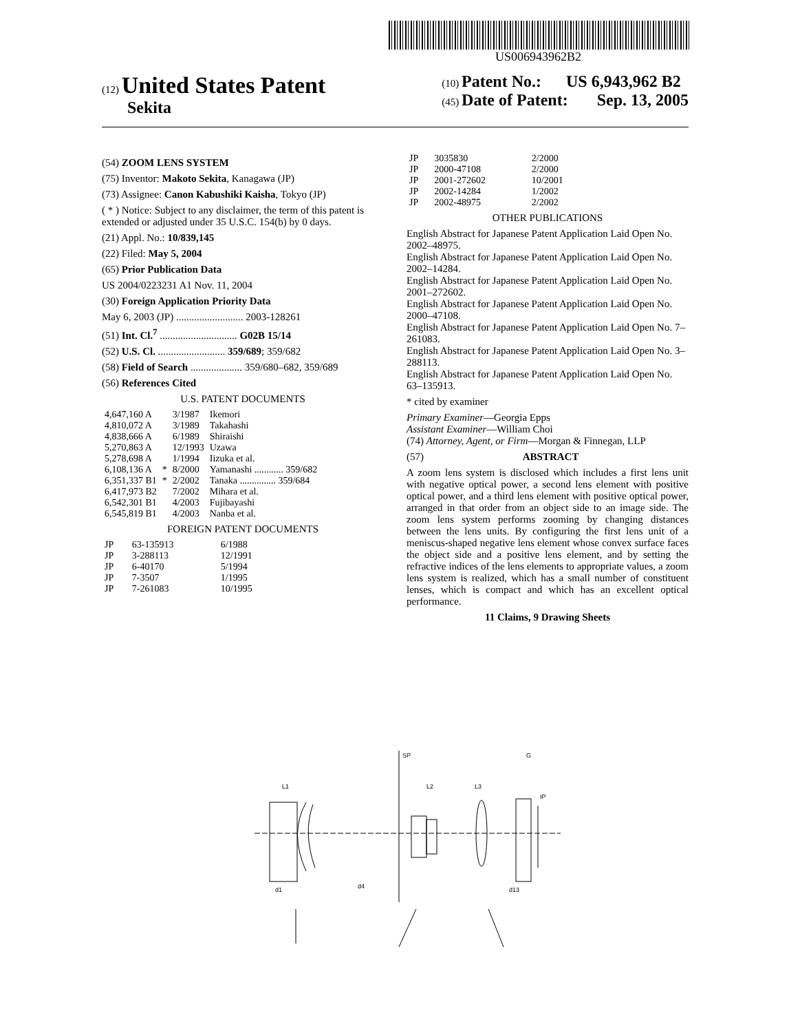US006943962B2
(12) United States Patent
Sekita
(10) Patent No.: US 6,943,962 B2
(45) Date of Patent: Sep. 13, 2005
(54) ZOOM LENS SYSTEM
(75) Inventor: Makoto Sekita, Kanagawa (JP)
(73) Assignee: Canon Kabushiki Kaisha, Tokyo (JP)
( * ) Notice: Subject to any disclaimer, the term of this patent is extended or adjusted under 35 U.S.C. 154(b) by 0 days.
(21) Appl. No.: 10/839,145
(22) Filed: May 5, 2004
(65) Prior Publication Data
US 2004/0223231 A1 Nov. 11, 2004
(30) Foreign Application Priority Data
May 6, 2003 (JP) .......................... 2003-128261
(51) Int. Cl.<sup>7</sup> .............................. G02B 15/14
(52) U.S. Cl. .......................... 359/689; 359/682
(58) Field of Search .................... 359/680–682, 359/689
(56) References Cited
U.S. PATENT DOCUMENTS
| 4,647,160 A | | 3/1987 | Ikemori |
| 4,810,072 A | | 3/1989 | Takahashi |
| 4,838,666 A | | 6/1989 | Shiraishi |
| 5,270,863 A | | 12/1993 | Uzawa |
| 5,278,698 A | | 1/1994 | Iizuka et al. |
| 6,108,136 A | * | 8/2000 | Yamanashi ............ 359/682 |
| 6,351,337 B1 | * | 2/2002 | Tanaka ............... 359/684 |
| 6,417,973 B2 | | 7/2002 | Mihara et al. |
| 6,542,301 B1 | | 4/2003 | Fujibayashi |
| 6,545,819 B1 | | 4/2003 | Nanba et al. |
FOREIGN PATENT DOCUMENTS
| JP | 63-135913 | 6/1988 |
| JP | 3-288113 | 12/1991 |
| JP | 6-40170 | 5/1994 |
| JP | 7-3507 | 1/1995 |
| JP | 7-261083 | 10/1995 |
| JP | 3035830 | 2/2000 |
| JP | 2000-47108 | 2/2000 |
| JP | 2001-272602 | 10/2001 |
| JP | 2002-14284 | 1/2002 |
| JP | 2002-48975 | 2/2002 |
OTHER PUBLICATIONS
English Abstract for Japanese Patent Application Laid Open No. 2002–48975.
English Abstract for Japanese Patent Application Laid Open No. 2002–14284.
English Abstract for Japanese Patent Application Laid Open No. 2001–272602.
English Abstract for Japanese Patent Application Laid Open No. 2000–47108.
English Abstract for Japanese Patent Application Laid Open No. 7–261083.
English Abstract for Japanese Patent Application Laid Open No. 3–288113.
English Abstract for Japanese Patent Application Laid Open No. 63–135913.
* cited by examiner
Primary Examiner—Georgia Epps
Assistant Examiner—William Choi
(74) Attorney, Agent, or Firm—Morgan & Finnegan, LLP
(57) ABSTRACT
A zoom lens system is disclosed which includes a first lens unit with negative optical power, a second lens element with positive optical power, and a third lens element with positive optical power, arranged in that order from an object side to an image side. The zoom lens system performs zooming by changing distances between the lens units. By configuring the first lens unit of a meniscus-shaped negative lens element whose convex surface faces the object side and a positive lens element, and by setting the refractive indices of the lens elements to appropriate values, a zoom lens system is realized, which has a small number of constituent lenses, which is compact and which has an excellent optical performance.
11 Claims, 9 Drawing Sheets
L1
L2
L3
SP
G
IP
d1
d4
d13